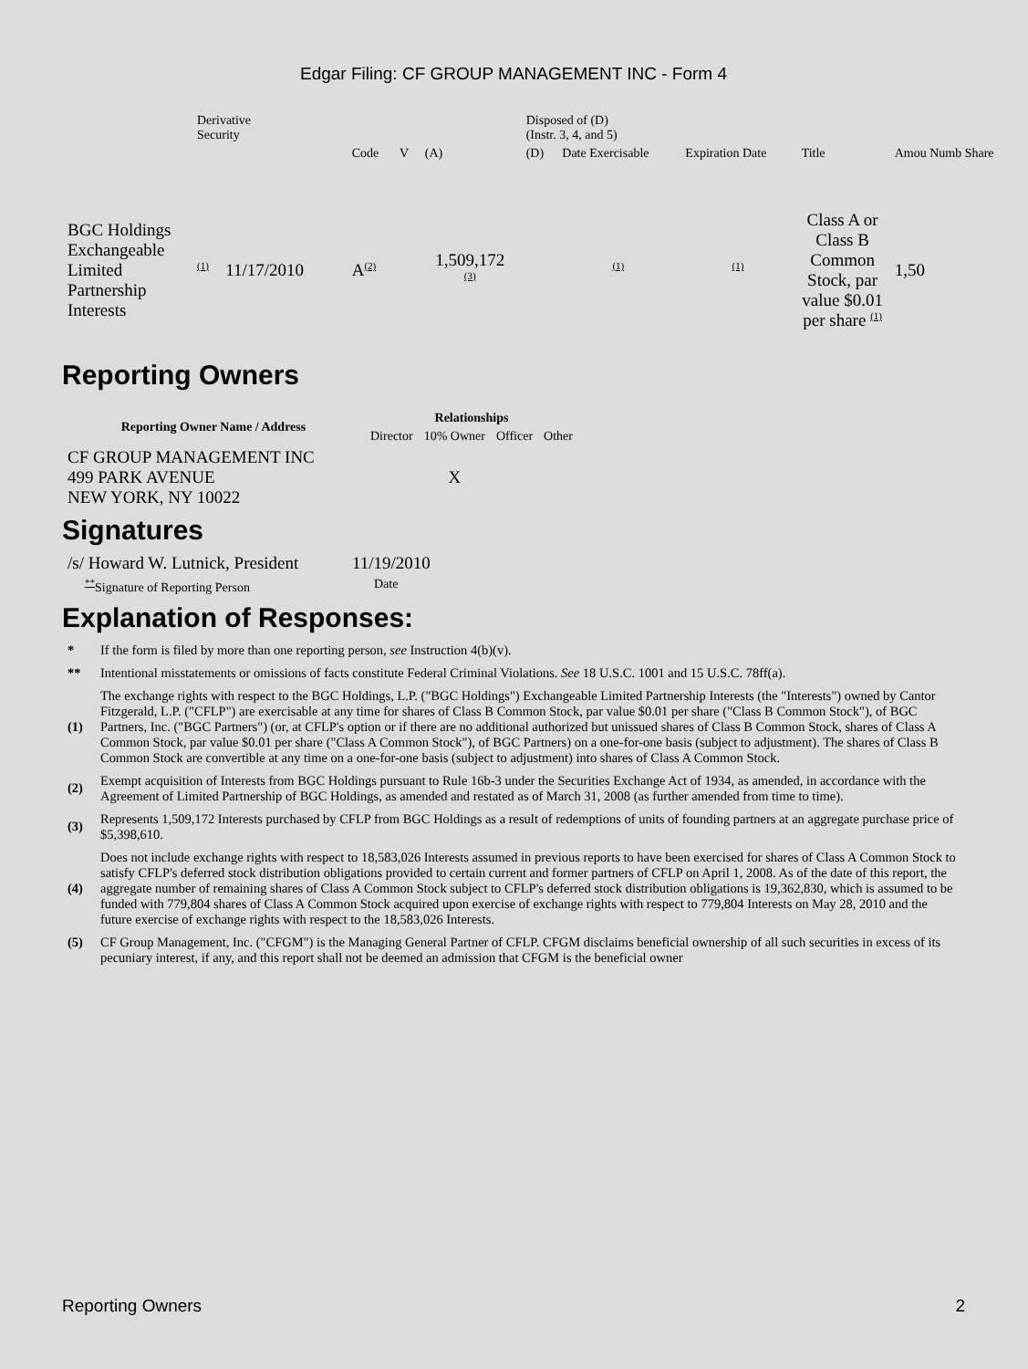Edgar Filing: CF GROUP MANAGEMENT INC - Form 4
| | Derivative Security | | | | | | Disposed of (D) (Instr. 3, 4, and 5) | | | | |
| | | | | Code | V | (A) | (D) | Date Exercisable | Expiration Date | Title | Amou Numb Share |
| BGC Holdings Exchangeable Limited Partnership Interests | <sup>(1)</sup> | 11/17/2010 | | A<sup>(2)</sup> | | 1,509,172 <sup>(3)</sup> | | <sup>(1)</sup> | <sup>(1)</sup> | Class A or Class B Common Stock, par value $0.01 per share <sup>(1)</sup> | 1,50 |
Reporting Owners
| Reporting Owner Name / Address | Relationships | | | |
| --- | --- | --- | --- | --- |
| | Director | 10% Owner | Officer | Other |
| CF GROUP MANAGEMENT INC 499 PARK AVENUE NEW YORK, NY 10022 | | X | | |
Signatures
| /s/ Howard W. Lutnick, President | 11/19/2010 |
| <sup>**</sup> Signature of Reporting Person | Date |
Explanation of Responses:
| * | If the form is filed by more than one reporting person, see Instruction 4(b)(v). |
| ** | Intentional misstatements or omissions of facts constitute Federal Criminal Violations. See 18 U.S.C. 1001 and 15 U.S.C. 78ff(a). |
| (1) | The exchange rights with respect to the BGC Holdings, L.P. ("BGC Holdings") Exchangeable Limited Partnership Interests (the "Interests") owned by Cantor Fitzgerald, L.P. ("CFLP") are exercisable at any time for shares of Class B Common Stock, par value $0.01 per share ("Class B Common Stock"), of BGC Partners, Inc. ("BGC Partners") (or, at CFLP's option or if there are no additional authorized but unissued shares of Class B Common Stock, shares of Class A Common Stock, par value $0.01 per share ("Class A Common Stock"), of BGC Partners) on a one-for-one basis (subject to adjustment). The shares of Class B Common Stock are convertible at any time on a one-for-one basis (subject to adjustment) into shares of Class A Common Stock. |
| (2) | Exempt acquisition of Interests from BGC Holdings pursuant to Rule 16b-3 under the Securities Exchange Act of 1934, as amended, in accordance with the Agreement of Limited Partnership of BGC Holdings, as amended and restated as of March 31, 2008 (as further amended from time to time). |
| (3) | Represents 1,509,172 Interests purchased by CFLP from BGC Holdings as a result of redemptions of units of founding partners at an aggregate purchase price of $5,398,610. |
| (4) | Does not include exchange rights with respect to 18,583,026 Interests assumed in previous reports to have been exercised for shares of Class A Common Stock to satisfy CFLP's deferred stock distribution obligations provided to certain current and former partners of CFLP on April 1, 2008. As of the date of this report, the aggregate number of remaining shares of Class A Common Stock subject to CFLP's deferred stock distribution obligations is 19,362,830, which is assumed to be funded with 779,804 shares of Class A Common Stock acquired upon exercise of exchange rights with respect to 779,804 Interests on May 28, 2010 and the future exercise of exchange rights with respect to the 18,583,026 Interests. |
| (5) | CF Group Management, Inc. ("CFGM") is the Managing General Partner of CFLP. CFGM disclaims beneficial ownership of all such securities in excess of its pecuniary interest, if any, and this report shall not be deemed an admission that CFGM is the beneficial owner |
Reporting Owners 2